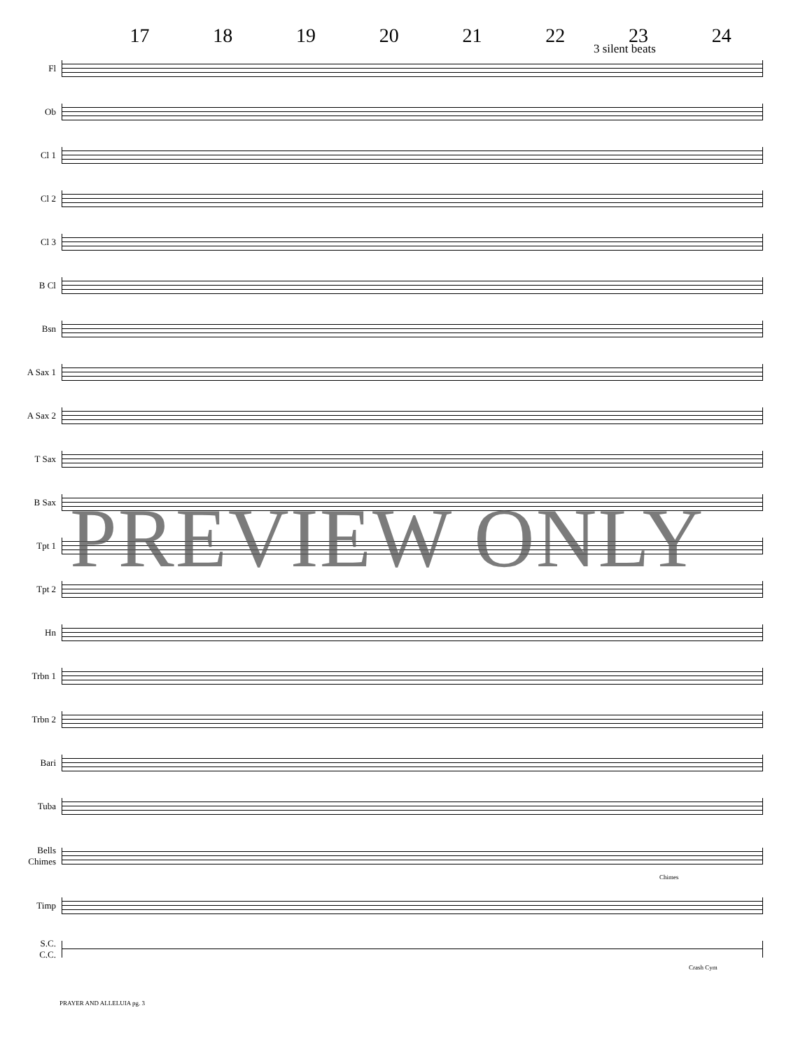17 18 19 20 21 22 23 24
3 silent beats
Fl
Ob
Cl 1
Cl 2
Cl 3
B Cl
Bsn
A Sax 1
A Sax 2
T Sax
B Sax
Tpt 1
Tpt 2
Hn
Trbn 1
Trbn 2
Bari
Tuba
Bells
Chimes
Timp
S.C.
C.C.
Chimes
Crash Cym
PREVIEW ONLY
PRAYER AND ALLELUIA pg. 3